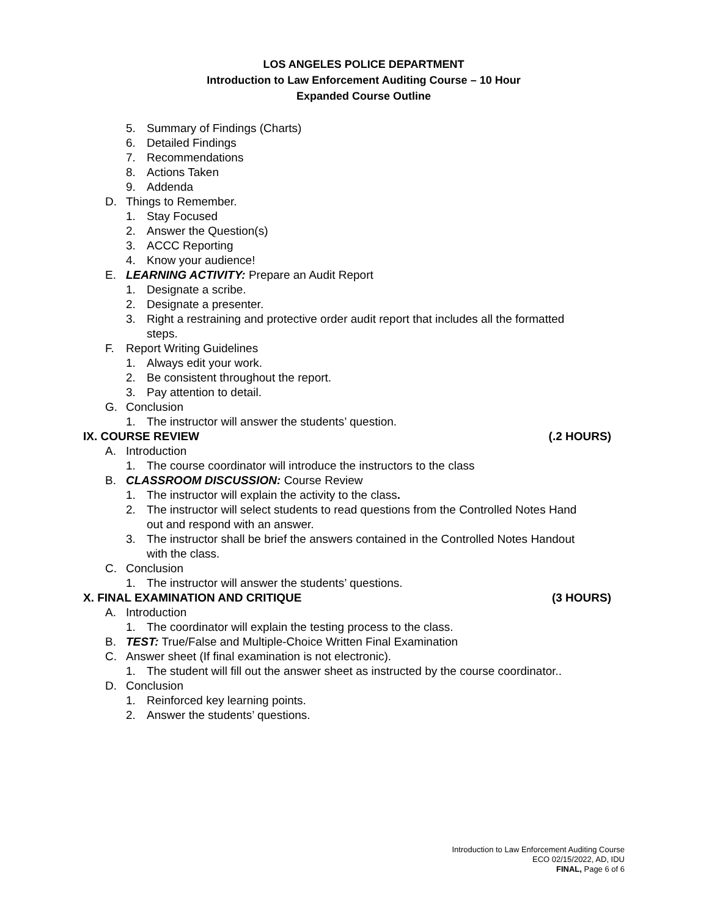LOS ANGELES POLICE DEPARTMENT
Introduction to Law Enforcement Auditing Course – 10 Hour
Expanded Course Outline
5. Summary of Findings (Charts)
6. Detailed Findings
7. Recommendations
8. Actions Taken
9. Addenda
D. Things to Remember.
1. Stay Focused
2. Answer the Question(s)
3. ACCC Reporting
4. Know your audience!
E. LEARNING ACTIVITY: Prepare an Audit Report
1. Designate a scribe.
2. Designate a presenter.
3. Right a restraining and protective order audit report that includes all the formatted
steps.
F. Report Writing Guidelines
1. Always edit your work.
2. Be consistent throughout the report.
3. Pay attention to detail.
G. Conclusion
1. The instructor will answer the students’ question.
IX. COURSE REVIEW (.2 HOURS)
A. Introduction
1. The course coordinator will introduce the instructors to the class
B. CLASSROOM DISCUSSION: Course Review
1. The instructor will explain the activity to the class.
2. The instructor will select students to read questions from the Controlled Notes Hand
out and respond with an answer.
3. The instructor shall be brief the answers contained in the Controlled Notes Handout
with the class.
C. Conclusion
1. The instructor will answer the students’ questions.
X. FINAL EXAMINATION AND CRITIQUE (3 HOURS)
A. Introduction
1. The coordinator will explain the testing process to the class.
B. TEST: True/False and Multiple-Choice Written Final Examination
C. Answer sheet (If final examination is not electronic).
1. The student will fill out the answer sheet as instructed by the course coordinator..
D. Conclusion
1. Reinforced key learning points.
2. Answer the students’ questions.
Introduction to Law Enforcement Auditing Course
ECO 02/15/2022, AD, IDU
FINAL, Page 6 of 6